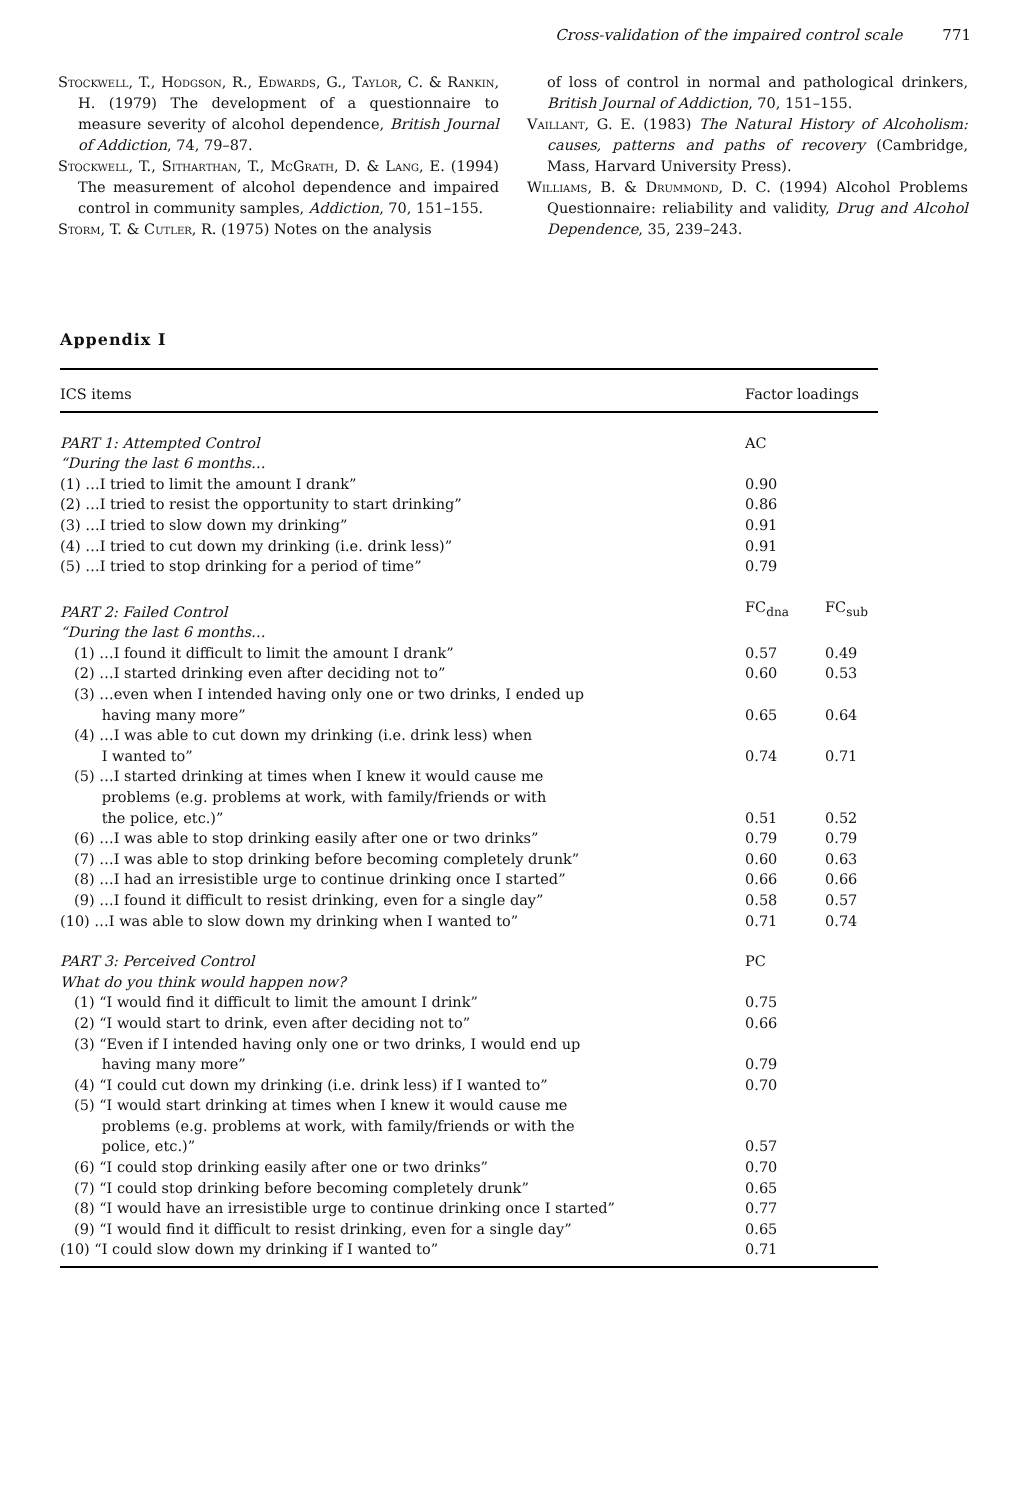Cross-validation of the impaired control scale 771
Stockwell, T., Hodgson, R., Edwards, G., Taylor, C. & Rankin, H. (1979) The development of a questionnaire to measure severity of alcohol dependence, British Journal of Addiction, 74, 79–87.
Stockwell, T., Sitharthan, T., McGrath, D. & Lang, E. (1994) The measurement of alcohol dependence and impaired control in community samples, Addiction, 70, 151–155.
Storm, T. & Cutler, R. (1975) Notes on the analysis
of loss of control in normal and pathological drinkers, British Journal of Addiction, 70, 151–155.
Vaillant, G. E. (1983) The Natural History of Alcoholism: causes, patterns and paths of recovery (Cambridge, Mass, Harvard University Press).
Williams, B. & Drummond, D. C. (1994) Alcohol Problems Questionnaire: reliability and validity, Drug and Alcohol Dependence, 35, 239–243.
Appendix I
| ICS items | Factor loadings | |
| --- | --- | --- |
| PART 1: Attempted Control | AC | |
| “During the last 6 months… | | |
| (1) …I tried to limit the amount I drank” | 0.90 | |
| (2) …I tried to resist the opportunity to start drinking” | 0.86 | |
| (3) …I tried to slow down my drinking” | 0.91 | |
| (4) …I tried to cut down my drinking (i.e. drink less)” | 0.91 | |
| (5) …I tried to stop drinking for a period of time” | 0.79 | |
| PART 2: Failed Control | FC<sub>dna</sub> | FC<sub>sub</sub> |
| “During the last 6 months… | | |
| (1) …I found it difficult to limit the amount I drank” | 0.57 | 0.49 |
| (2) …I started drinking even after deciding not to” | 0.60 | 0.53 |
| (3) …even when I intended having only one or two drinks, I ended up having many more” | 0.65 | 0.64 |
| (4) …I was able to cut down my drinking (i.e. drink less) when I wanted to” | 0.74 | 0.71 |
| (5) …I started drinking at times when I knew it would cause me problems (e.g. problems at work, with family/friends or with the police, etc.)” | 0.51 | 0.52 |
| (6) …I was able to stop drinking easily after one or two drinks” | 0.79 | 0.79 |
| (7) …I was able to stop drinking before becoming completely drunk” | 0.60 | 0.63 |
| (8) …I had an irresistible urge to continue drinking once I started” | 0.66 | 0.66 |
| (9) …I found it difficult to resist drinking, even for a single day” | 0.58 | 0.57 |
| (10) …I was able to slow down my drinking when I wanted to” | 0.71 | 0.74 |
| PART 3: Perceived Control | PC | |
| What do you think would happen now? | | |
| (1) “I would find it difficult to limit the amount I drink” | 0.75 | |
| (2) “I would start to drink, even after deciding not to” | 0.66 | |
| (3) “Even if I intended having only one or two drinks, I would end up having many more” | 0.79 | |
| (4) “I could cut down my drinking (i.e. drink less) if I wanted to” | 0.70 | |
| (5) “I would start drinking at times when I knew it would cause me problems (e.g. problems at work, with family/friends or with the police, etc.)” | 0.57 | |
| (6) “I could stop drinking easily after one or two drinks” | 0.70 | |
| (7) “I could stop drinking before becoming completely drunk” | 0.65 | |
| (8) “I would have an irresistible urge to continue drinking once I started” | 0.77 | |
| (9) “I would find it difficult to resist drinking, even for a single day” | 0.65 | |
| (10) “I could slow down my drinking if I wanted to” | 0.71 | |